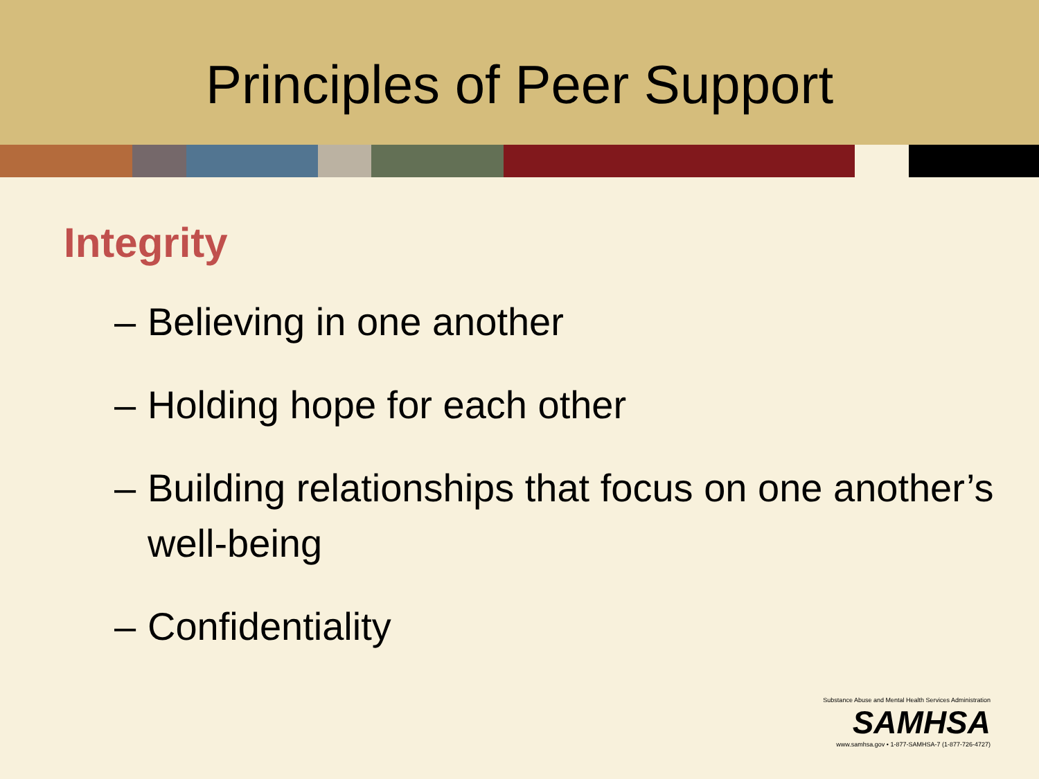Principles of Peer Support
Integrity
– Believing in one another
– Holding hope for each other
– Building relationships that focus on one another’s well-being
– Confidentiality
Substance Abuse and Mental Health Services Administration
SAMHSA
www.samhsa.gov • 1-877-SAMHSA-7 (1-877-726-4727)